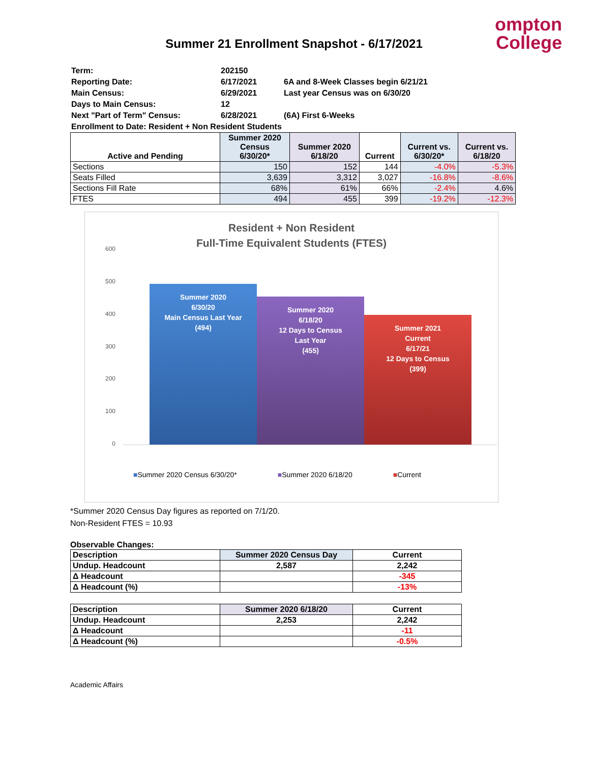ompton
College
Summer 21 Enrollment Snapshot - 6/17/2021
| Term: | 202150 | |
| Reporting Date: | 6/17/2021 | 6A and 8-Week Classes begin 6/21/21 |
| Main Census: | 6/29/2021 | Last year Census was on 6/30/20 |
| Days to Main Census: | 12 | |
| Next "Part of Term" Census: | 6/28/2021 | (6A) First 6-Weeks |
| Enrollment to Date: Resident + Non Resident Students | | |
| Active and Pending | Summer 2020 Census 6/30/20* | Summer 2020 6/18/20 | Current | Current vs. 6/30/20* | Current vs. 6/18/20 |
| --- | --- | --- | --- | --- | --- |
| Sections | 150 | 152 | 144 | -4.0% | -5.3% |
| Seats Filled | 3,639 | 3,312 | 3,027 | -16.8% | -8.6% |
| Sections Fill Rate | 68% | 61% | 66% | -2.4% | 4.6% |
| FTES | 494 | 455 | 399 | -19.2% | -12.3% |
Resident + Non Resident
Full-Time Equivalent Students (FTES)
600
500
400
300
200
100
0
Summer 2020
6/30/20
Main Census Last Year
(494)
Summer 2020
6/18/20
12 Days to Census
Last Year
(455)
Summer 2021
Current
6/17/21
12 Days to Census
(399)
■Summer 2020 Census 6/30/20* ■Summer 2020 6/18/20 ■Current
*Summer 2020 Census Day figures as reported on 7/1/20.
Non-Resident FTES = 10.93
Observable Changes:
| Description | Summer 2020 Census Day | Current |
| Undup. Headcount | 2,587 | 2,242 |
| Δ Headcount | | -345 |
| Δ Headcount (%) | | -13% |
| Description | Summer 2020 6/18/20 | Current |
| Undup. Headcount | 2,253 | 2,242 |
| Δ Headcount | | -11 |
| Δ Headcount (%) | | -0.5% |
Academic Affairs